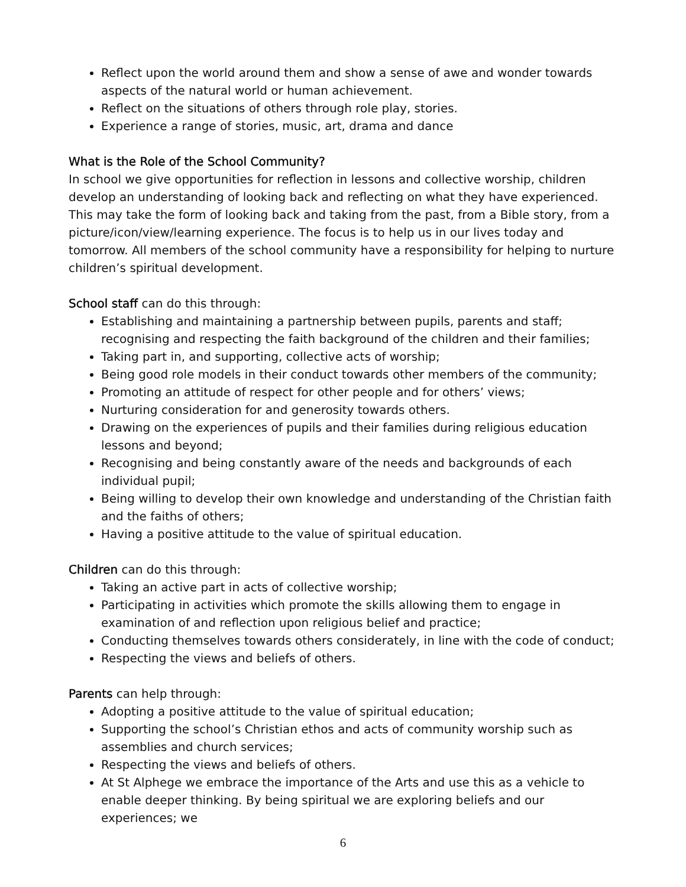Reflect upon the world around them and show a sense of awe and wonder towards aspects of the natural world or human achievement.
Reflect on the situations of others through role play, stories.
Experience a range of stories, music, art, drama and dance
What is the Role of the School Community?
In school we give opportunities for reflection in lessons and collective worship, children develop an understanding of looking back and reflecting on what they have experienced. This may take the form of looking back and taking from the past, from a Bible story, from a picture/icon/view/learning experience. The focus is to help us in our lives today and tomorrow. All members of the school community have a responsibility for helping to nurture children’s spiritual development.
School staff can do this through:
Establishing and maintaining a partnership between pupils, parents and staff; recognising and respecting the faith background of the children and their families;
Taking part in, and supporting, collective acts of worship;
Being good role models in their conduct towards other members of the community;
Promoting an attitude of respect for other people and for others’ views;
Nurturing consideration for and generosity towards others.
Drawing on the experiences of pupils and their families during religious education lessons and beyond;
Recognising and being constantly aware of the needs and backgrounds of each individual pupil;
Being willing to develop their own knowledge and understanding of the Christian faith and the faiths of others;
Having a positive attitude to the value of spiritual education.
Children can do this through:
Taking an active part in acts of collective worship;
Participating in activities which promote the skills allowing them to engage in examination of and reflection upon religious belief and practice;
Conducting themselves towards others considerately, in line with the code of conduct;
Respecting the views and beliefs of others.
Parents can help through:
Adopting a positive attitude to the value of spiritual education;
Supporting the school’s Christian ethos and acts of community worship such as assemblies and church services;
Respecting the views and beliefs of others.
At St Alphege we embrace the importance of the Arts and use this as a vehicle to enable deeper thinking. By being spiritual we are exploring beliefs and our experiences; we
6